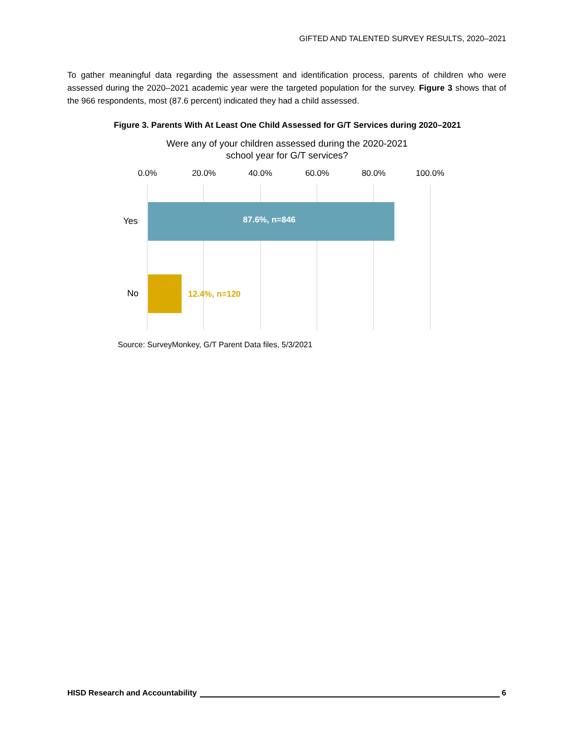GIFTED AND TALENTED SURVEY RESULTS, 2020–2021
To gather meaningful data regarding the assessment and identification process, parents of children who were assessed during the 2020–2021 academic year were the targeted population for the survey. Figure 3 shows that of the 966 respondents, most (87.6 percent) indicated they had a child assessed.
Figure 3. Parents With At Least One Child Assessed for G/T Services during 2020–2021
Were any of your children assessed during the 2020-2021
school year for G/T services?
0.0% 20.0% 40.0% 60.0% 80.0% 100.0%
Yes 87.6%, n=846
No 12.4%, n=120
Source: SurveyMonkey, G/T Parent Data files, 5/3/2021
HISD Research and Accountability 6